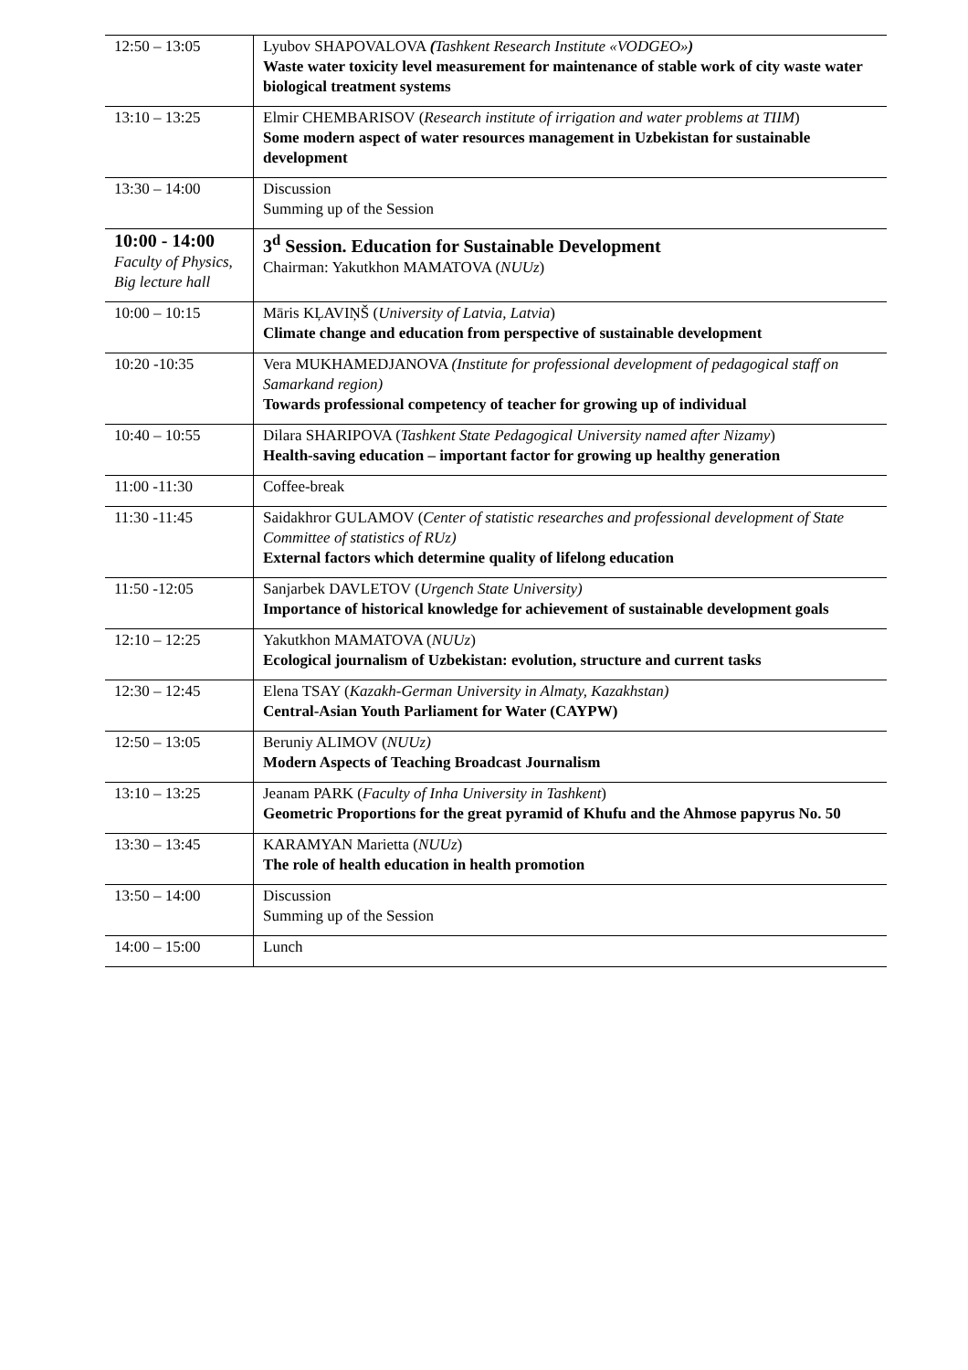| 12:50 – 13:05 | Lyubov SHAPOVALOVA ( Tashkent Research Institute «VODGEO» ) Waste water toxicity level measurement for maintenance of stable work of city waste water biological treatment systems |
| 13:10 – 13:25 | Elmir CHEMBARISOV ( Research institute of irrigation and water problems at TIIM ) Some modern aspect of water resources management in Uzbekistan for sustainable development |
| 13:30 – 14:00 | Discussion Summing up of the Session |
| 10:00 - 14:00 Faculty of Physics, Big lecture hall | 3<sup>d</sup> Session. Education for Sustainable Development Chairman: Yakutkhon MAMATOVA ( NUUz ) |
| 10:00 – 10:15 | Māris KĻAVIŅŠ ( University of Latvia, Latvia ) Climate change and education from perspective of sustainable development |
| 10:20 -10:35 | Vera MUKHAMEDJANOVA (Institute for professional development of pedagogical staff on Samarkand region) Towards professional competency of teacher for growing up of individual |
| 10:40 – 10:55 | Dilara SHARIPOVA ( Tashkent State Pedagogical University named after Nizamy ) Health-saving education – important factor for growing up healthy generation |
| 11:00 -11:30 | Coffee-break |
| 11:30 -11:45 | Saidakhror GULAMOV ( Center of statistic researches and professional development of State Committee of statistics of RUz) External factors which determine quality of lifelong education |
| 11:50 -12:05 | Sanjarbek DAVLETOV ( Urgench State University) Importance of historical knowledge for achievement of sustainable development goals |
| 12:10 – 12:25 | Yakutkhon MAMATOVA ( NUUz ) Ecological journalism of Uzbekistan: evolution, structure and current tasks |
| 12:30 – 12:45 | Elena TSAY ( Kazakh-German University in Almaty, Kazakhstan) Central-Asian Youth Parliament for Water (CAYPW) |
| 12:50 – 13:05 | Beruniy ALIMOV ( NUUz) Modern Aspects of Teaching Broadcast Journalism |
| 13:10 – 13:25 | Jeanam PARK ( Faculty of Inha University in Tashkent ) Geometric Proportions for the great pyramid of Khufu and the Ahmose papyrus No. 50 |
| 13:30 – 13:45 | KARAMYAN Marietta ( NUUz ) The role of health education in health promotion |
| 13:50 – 14:00 | Discussion Summing up of the Session |
| 14:00 – 15:00 | Lunch |